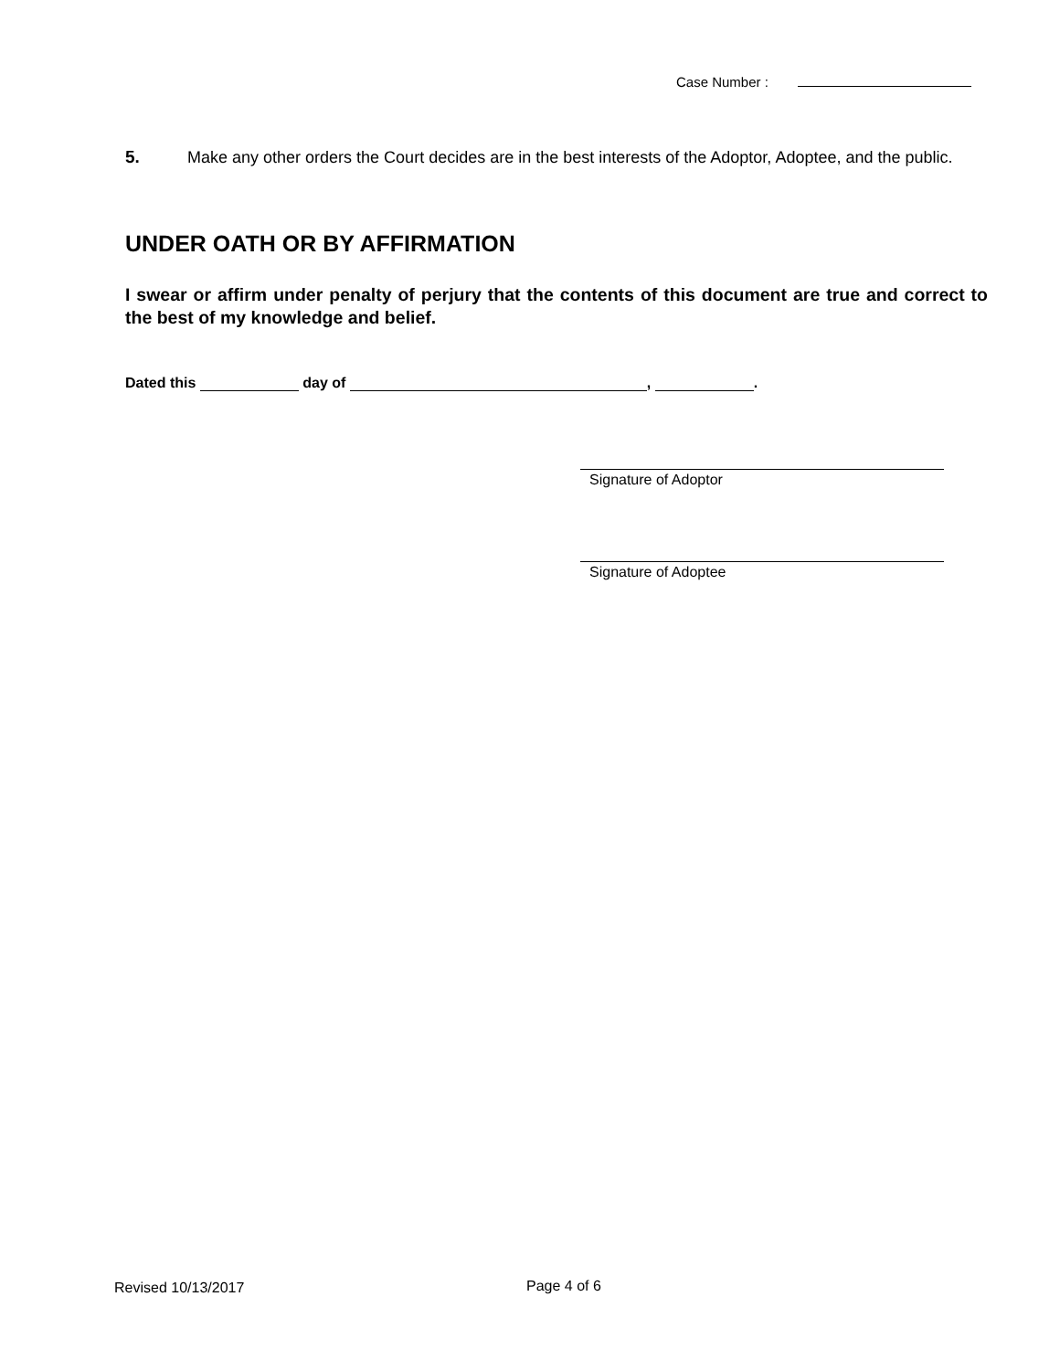Case Number :
5. Make any other orders the Court decides are in the best interests of the Adoptor, Adoptee, and the public.
UNDER OATH OR BY AFFIRMATION
I swear or affirm under penalty of perjury that the contents of this document are true and correct to the best of my knowledge and belief.
Dated this day of , .
Signature of Adoptor
Signature of Adoptee
Revised 10/13/2017 Page 4 of 6